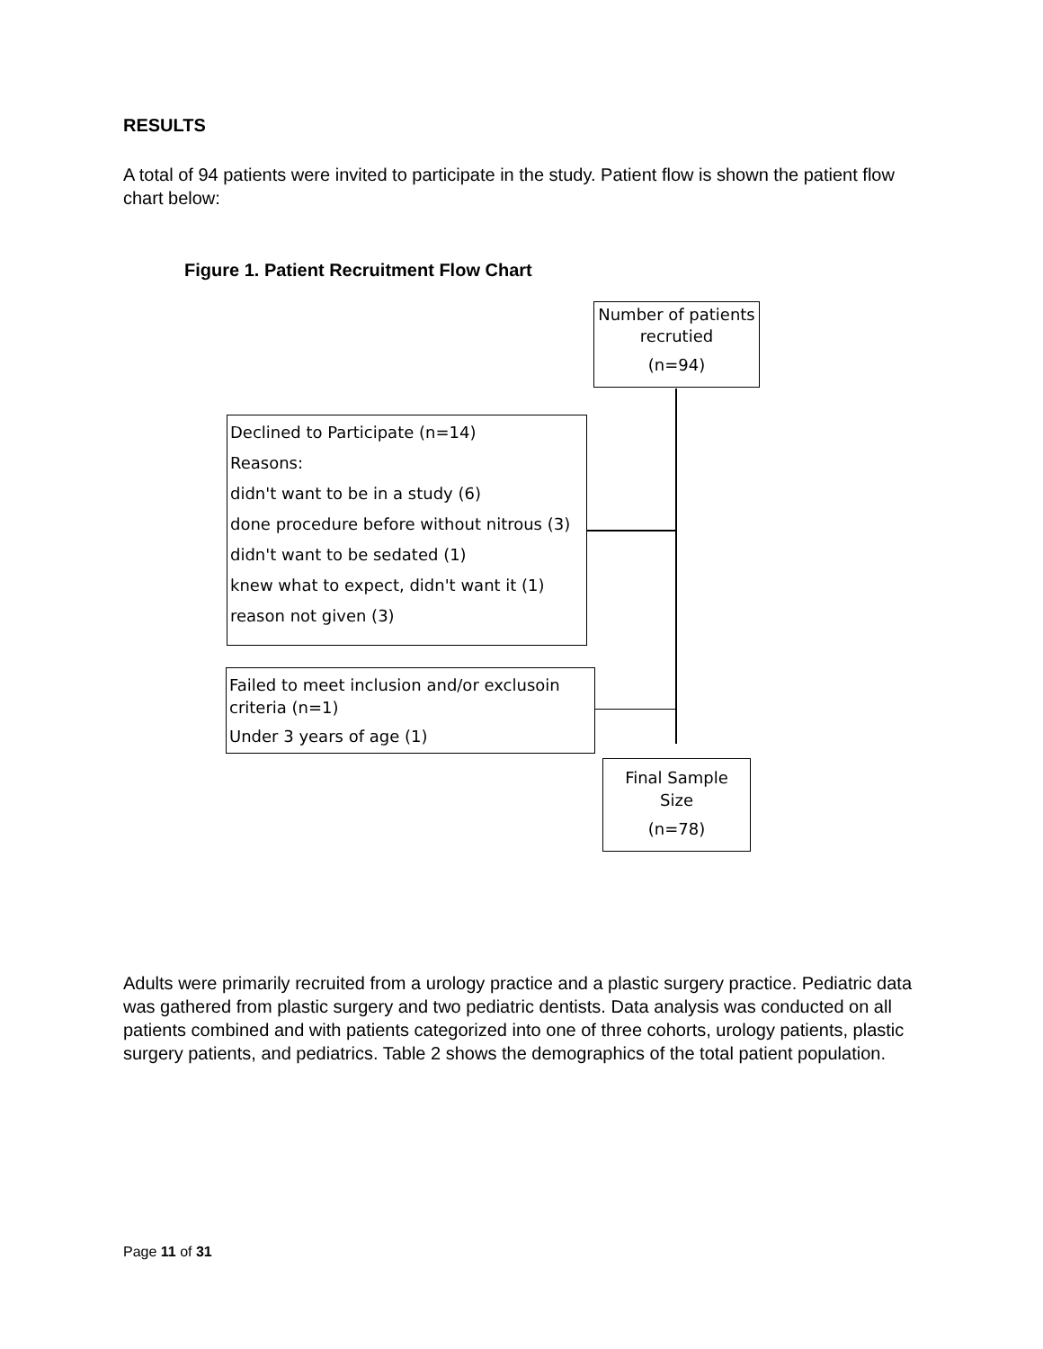RESULTS
A total of 94 patients were invited to participate in the study. Patient flow is shown the patient flow chart below:
Figure 1. Patient Recruitment Flow Chart
Number of patients recrutied
(n=94)
Declined to Participate (n=14)
Reasons:
didn't want to be in a study (6)
done procedure before without nitrous (3)
didn't want to be sedated (1)
knew what to expect, didn't want it (1)
reason not given (3)
Failed to meet inclusion and/or exclusoin criteria (n=1)
Under 3 years of age (1)
Final Sample Size
(n=78)
Adults were primarily recruited from a urology practice and a plastic surgery practice. Pediatric data was gathered from plastic surgery and two pediatric dentists. Data analysis was conducted on all patients combined and with patients categorized into one of three cohorts, urology patients, plastic surgery patients, and pediatrics. Table 2 shows the demographics of the total patient population.
Page 11 of 31